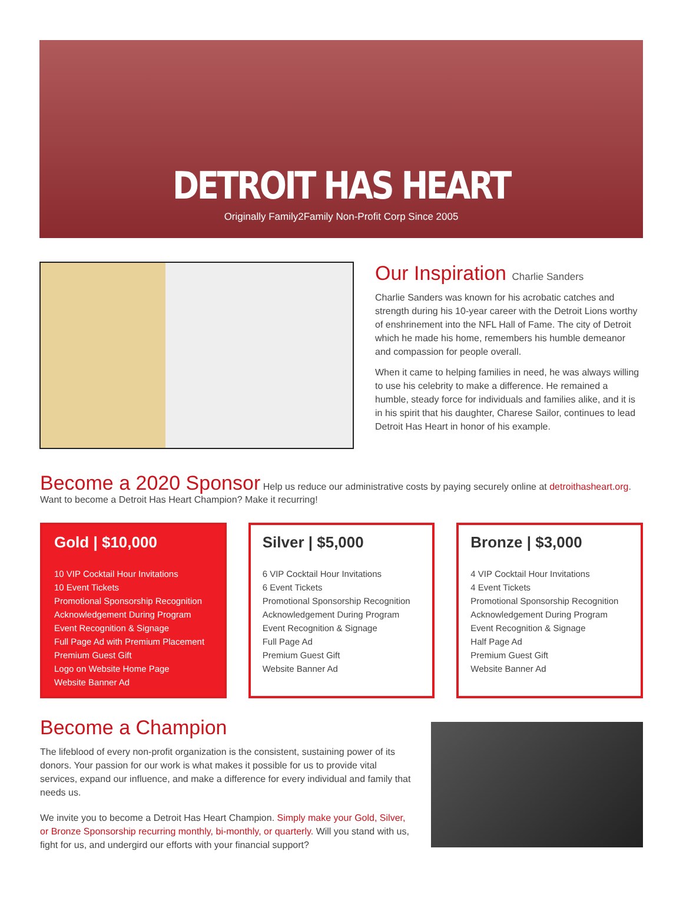DETROIT HAS HEART
Originally Family2Family Non-Profit Corp Since 2005
Our Inspiration Charlie Sanders
Charlie Sanders was known for his acrobatic catches and strength during his 10-year career with the Detroit Lions worthy of enshrinement into the NFL Hall of Fame. The city of Detroit which he made his home, remembers his humble demeanor and compassion for people overall.
When it came to helping families in need, he was always willing to use his celebrity to make a difference. He remained a humble, steady force for individuals and families alike, and it is in his spirit that his daughter, Charese Sailor, continues to lead Detroit Has Heart in honor of his example.
Become a 2020 Sponsor
Help us reduce our administrative costs by paying securely online at detroithasheart.org. Want to become a Detroit Has Heart Champion? Make it recurring!
Gold | $10,000
10 VIP Cocktail Hour Invitations
10 Event Tickets
Promotional Sponsorship Recognition
Acknowledgement During Program
Event Recognition & Signage
Full Page Ad with Premium Placement
Premium Guest Gift
Logo on Website Home Page
Website Banner Ad
Silver | $5,000
6 VIP Cocktail Hour Invitations
6 Event Tickets
Promotional Sponsorship Recognition
Acknowledgement During Program
Event Recognition & Signage
Full Page Ad
Premium Guest Gift
Website Banner Ad
Bronze | $3,000
4 VIP Cocktail Hour Invitations
4 Event Tickets
Promotional Sponsorship Recognition
Acknowledgement During Program
Event Recognition & Signage
Half Page Ad
Premium Guest Gift
Website Banner Ad
Become a Champion
The lifeblood of every non-profit organization is the consistent, sustaining power of its donors. Your passion for our work is what makes it possible for us to provide vital services, expand our influence, and make a difference for every individual and family that needs us.
We invite you to become a Detroit Has Heart Champion. Simply make your Gold, Silver, or Bronze Sponsorship recurring monthly, bi-monthly, or quarterly. Will you stand with us, fight for us, and undergird our efforts with your financial support?